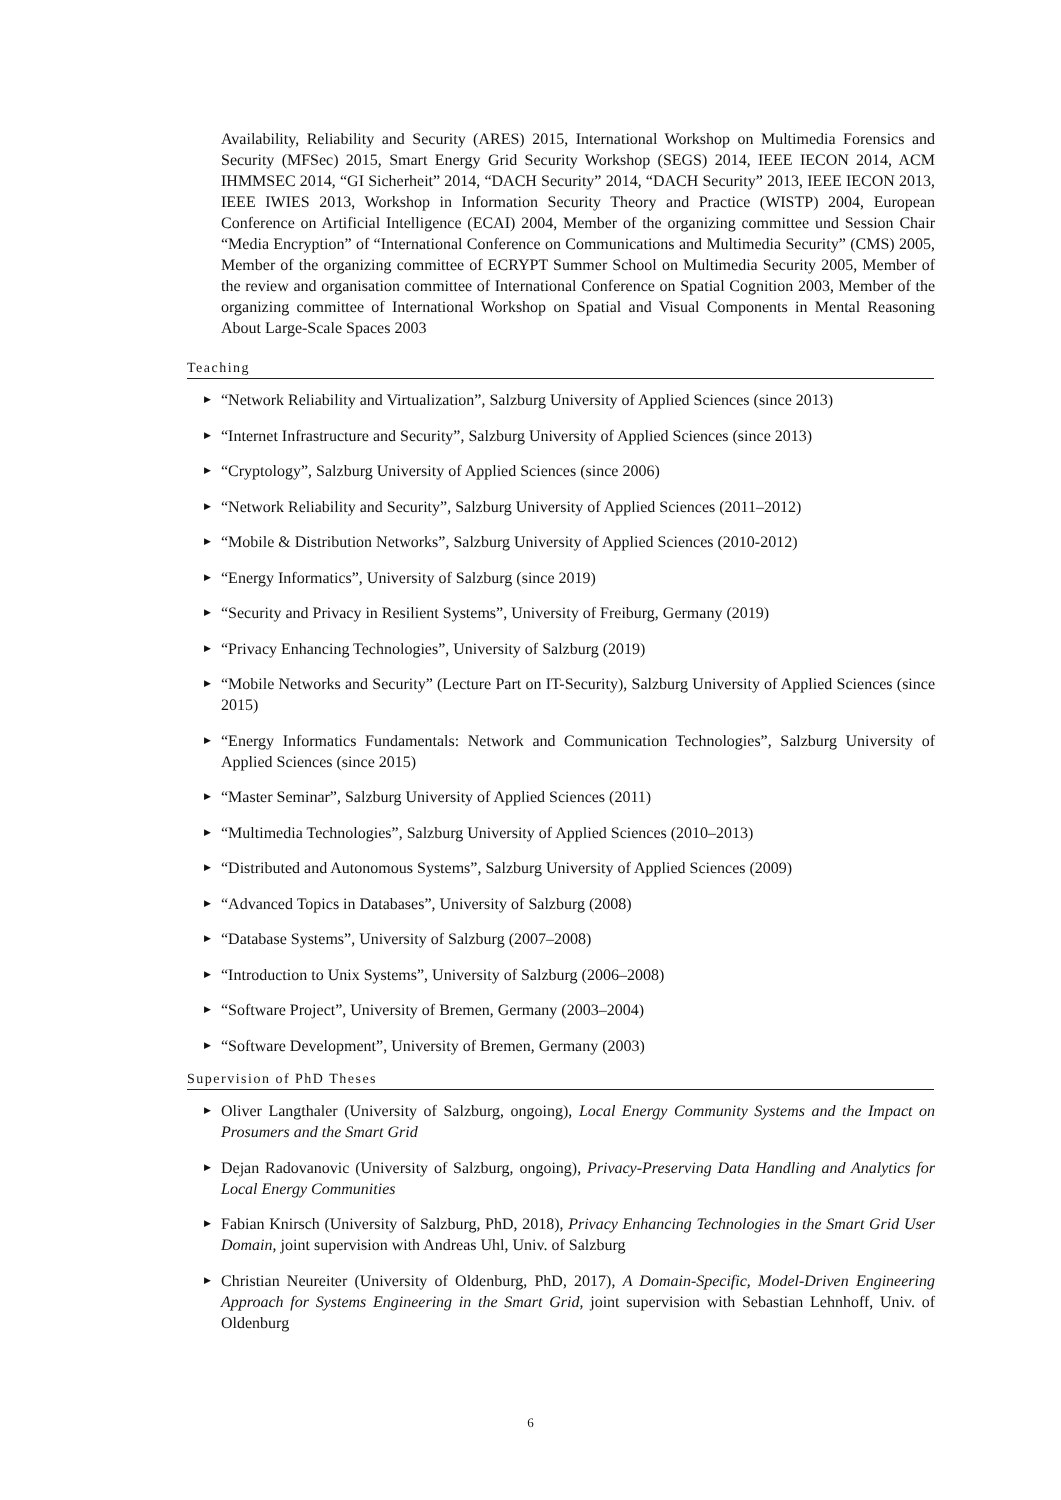Availability, Reliability and Security (ARES) 2015, International Workshop on Multimedia Forensics and Security (MFSec) 2015, Smart Energy Grid Security Workshop (SEGS) 2014, IEEE IECON 2014, ACM IHMMSEC 2014, “GI Sicherheit” 2014, “DACH Security” 2014, “DACH Security” 2013, IEEE IECON 2013, IEEE IWIES 2013, Workshop in Information Security Theory and Practice (WISTP) 2004, European Conference on Artificial Intelligence (ECAI) 2004, Member of the organizing committee und Session Chair “Media Encryption” of “International Conference on Communications and Multimedia Security” (CMS) 2005, Member of the organizing committee of ECRYPT Summer School on Multimedia Security 2005, Member of the review and organisation committee of International Conference on Spatial Cognition 2003, Member of the organizing committee of International Workshop on Spatial and Visual Components in Mental Reasoning About Large-Scale Spaces 2003
Teaching
▶ “Network Reliability and Virtualization”, Salzburg University of Applied Sciences (since 2013)
▶ “Internet Infrastructure and Security”, Salzburg University of Applied Sciences (since 2013)
▶ “Cryptology”, Salzburg University of Applied Sciences (since 2006)
▶ “Network Reliability and Security”, Salzburg University of Applied Sciences (2011–2012)
▶ “Mobile & Distribution Networks”, Salzburg University of Applied Sciences (2010-2012)
▶ “Energy Informatics”, University of Salzburg (since 2019)
▶ “Security and Privacy in Resilient Systems”, University of Freiburg, Germany (2019)
▶ “Privacy Enhancing Technologies”, University of Salzburg (2019)
▶ “Mobile Networks and Security” (Lecture Part on IT-Security), Salzburg University of Applied Sciences (since 2015)
▶ “Energy Informatics Fundamentals: Network and Communication Technologies”, Salzburg University of Applied Sciences (since 2015)
▶ “Master Seminar”, Salzburg University of Applied Sciences (2011)
▶ “Multimedia Technologies”, Salzburg University of Applied Sciences (2010–2013)
▶ “Distributed and Autonomous Systems”, Salzburg University of Applied Sciences (2009)
▶ “Advanced Topics in Databases”, University of Salzburg (2008)
▶ “Database Systems”, University of Salzburg (2007–2008)
▶ “Introduction to Unix Systems”, University of Salzburg (2006–2008)
▶ “Software Project”, University of Bremen, Germany (2003–2004)
▶ “Software Development”, University of Bremen, Germany (2003)
Supervision of PhD Theses
▶ Oliver Langthaler (University of Salzburg, ongoing), Local Energy Community Systems and the Impact on Prosumers and the Smart Grid
▶ Dejan Radovanovic (University of Salzburg, ongoing), Privacy-Preserving Data Handling and Analytics for Local Energy Communities
▶ Fabian Knirsch (University of Salzburg, PhD, 2018), Privacy Enhancing Technologies in the Smart Grid User Domain, joint supervision with Andreas Uhl, Univ. of Salzburg
▶ Christian Neureiter (University of Oldenburg, PhD, 2017), A Domain-Specific, Model-Driven Engineering Approach for Systems Engineering in the Smart Grid, joint supervision with Sebastian Lehnhoff, Univ. of Oldenburg
6